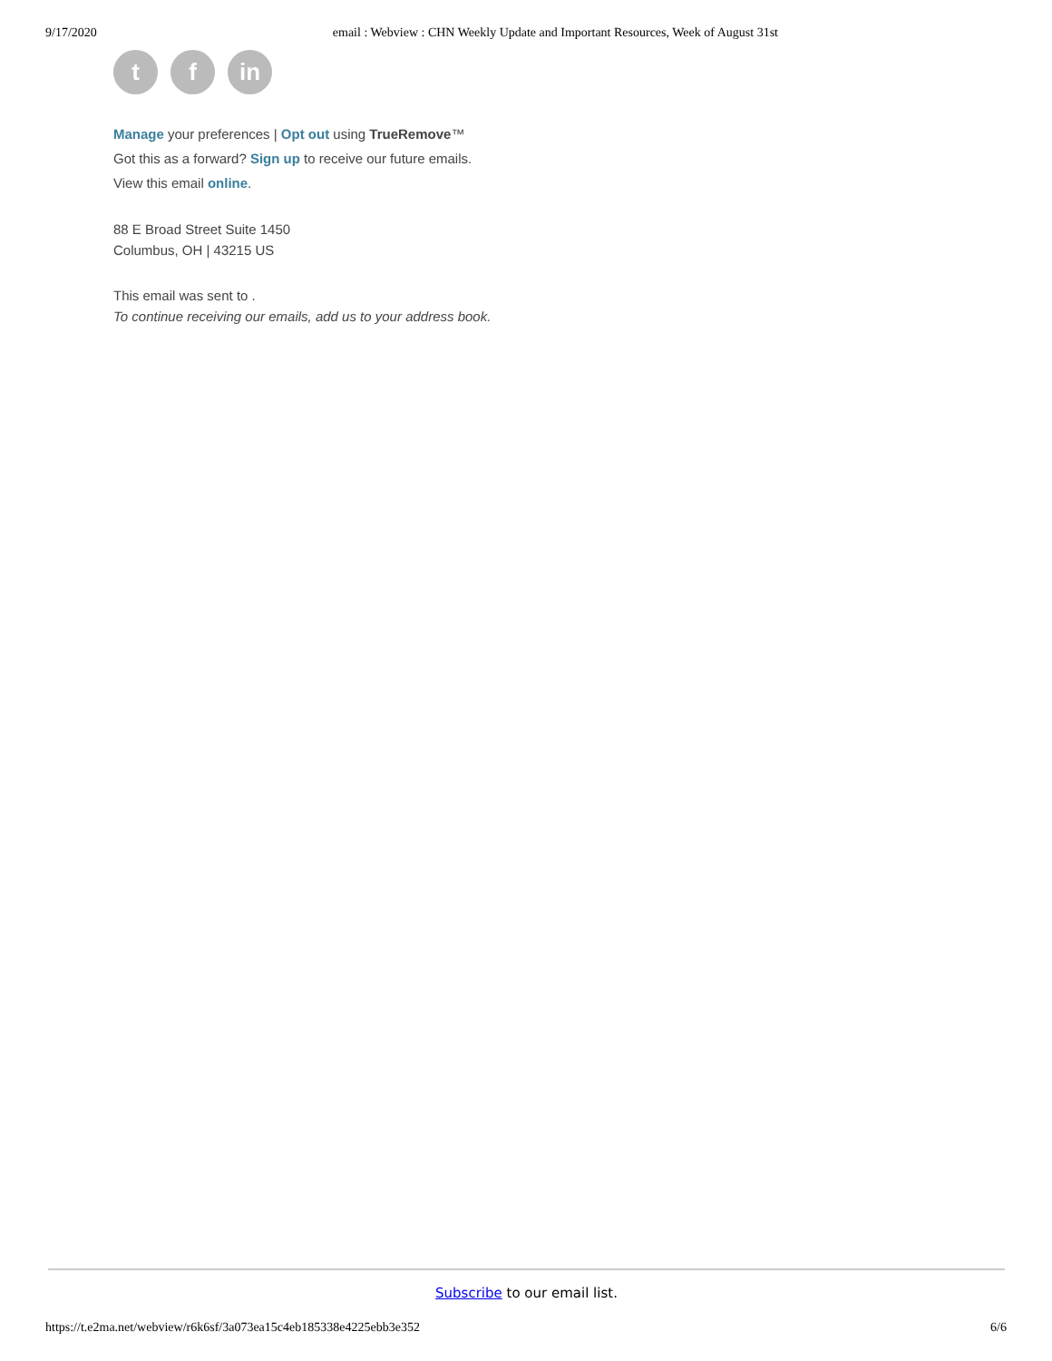9/17/2020 email : Webview : CHN Weekly Update and Important Resources, Week of August 31st
t f in
Manage your preferences | Opt out using TrueRemove™
Got this as a forward? Sign up to receive our future emails.
View this email online.
88 E Broad Street Suite 1450
Columbus, OH | 43215 US
This email was sent to .
To continue receiving our emails, add us to your address book.
Subscribe to our email list.
https://t.e2ma.net/webview/r6k6sf/3a073ea15c4eb185338e4225ebb3e352 6/6